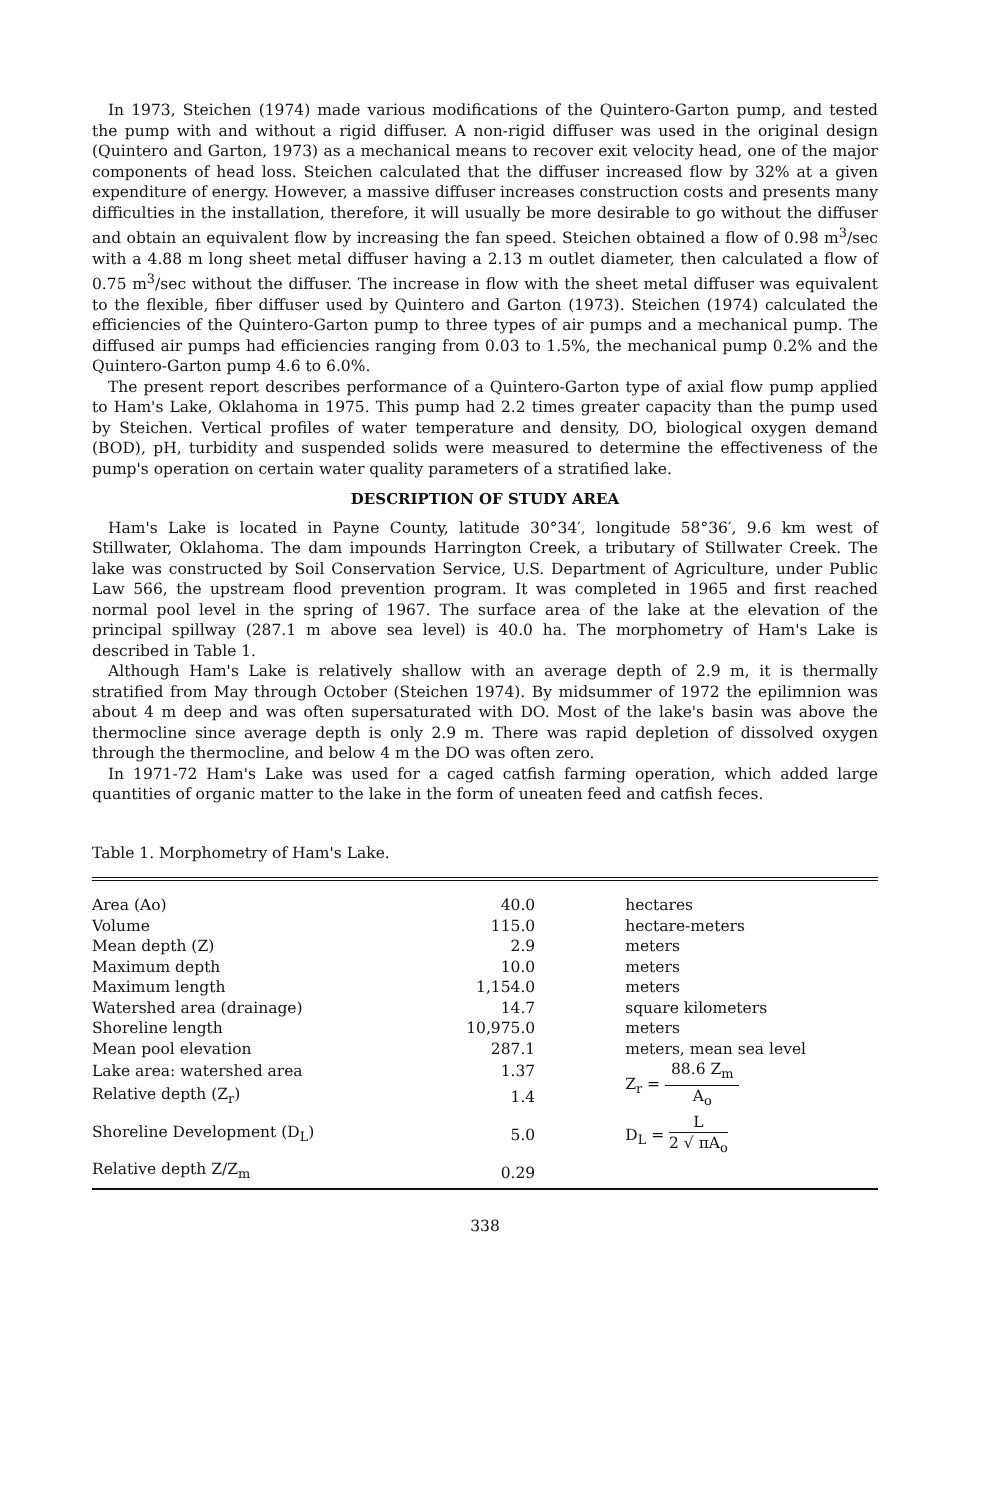In 1973, Steichen (1974) made various modifications of the Quintero-Garton pump, and tested the pump with and without a rigid diffuser. A non-rigid diffuser was used in the original design (Quintero and Garton, 1973) as a mechanical means to recover exit velocity head, one of the major components of head loss. Steichen calculated that the diffuser increased flow by 32% at a given expenditure of energy. However, a massive diffuser increases construction costs and presents many difficulties in the installation, therefore, it will usually be more desirable to go without the diffuser and obtain an equivalent flow by increasing the fan speed. Steichen obtained a flow of 0.98 m<sup>3</sup>/sec with a 4.88 m long sheet metal diffuser having a 2.13 m outlet diameter, then calculated a flow of 0.75 m<sup>3</sup>/sec without the diffuser. The increase in flow with the sheet metal diffuser was equivalent to the flexible, fiber diffuser used by Quintero and Garton (1973). Steichen (1974) calculated the efficiencies of the Quintero-Garton pump to three types of air pumps and a mechanical pump. The diffused air pumps had efficiencies ranging from 0.03 to 1.5%, the mechanical pump 0.2% and the Quintero-Garton pump 4.6 to 6.0%.
The present report describes performance of a Quintero-Garton type of axial flow pump applied to Ham's Lake, Oklahoma in 1975. This pump had 2.2 times greater capacity than the pump used by Steichen. Vertical profiles of water temperature and density, DO, biological oxygen demand (BOD), pH, turbidity and suspended solids were measured to determine the effectiveness of the pump's operation on certain water quality parameters of a stratified lake.
DESCRIPTION OF STUDY AREA
Ham's Lake is located in Payne County, latitude 30°34′, longitude 58°36′, 9.6 km west of Stillwater, Oklahoma. The dam impounds Harrington Creek, a tributary of Stillwater Creek. The lake was constructed by Soil Conservation Service, U.S. Department of Agriculture, under Public Law 566, the upstream flood prevention program. It was completed in 1965 and first reached normal pool level in the spring of 1967. The surface area of the lake at the elevation of the principal spillway (287.1 m above sea level) is 40.0 ha. The morphometry of Ham's Lake is described in Table 1.
Although Ham's Lake is relatively shallow with an average depth of 2.9 m, it is thermally stratified from May through October (Steichen 1974). By midsummer of 1972 the epilimnion was about 4 m deep and was often supersaturated with DO. Most of the lake's basin was above the thermocline since average depth is only 2.9 m. There was rapid depletion of dissolved oxygen through the thermocline, and below 4 m the DO was often zero.
In 1971-72 Ham's Lake was used for a caged catfish farming operation, which added large quantities of organic matter to the lake in the form of uneaten feed and catfish feces.
Table 1. Morphometry of Ham's Lake.
| Area (Ao) | 40.0 | hectares |
| Volume | 115.0 | hectare-meters |
| Mean depth (Z) | 2.9 | meters |
| Maximum depth | 10.0 | meters |
| Maximum length | 1,154.0 | meters |
| Watershed area (drainage) | 14.7 | square kilometers |
| Shoreline length | 10,975.0 | meters |
| Mean pool elevation | 287.1 | meters, mean sea level |
| Lake area: watershed area | 1.37 | Z<sub>r</sub> = 88.6 Z<sub>m</sub> A<sub>o</sub> |
| Relative depth (Z<sub>r</sub>) | 1.4 | |
| Shoreline Development (D<sub>L</sub>) | 5.0 | D<sub>L</sub> = L 2 √ πA<sub>o</sub> |
| Relative depth Z/Z<sub>m</sub> | 0.29 | |
338